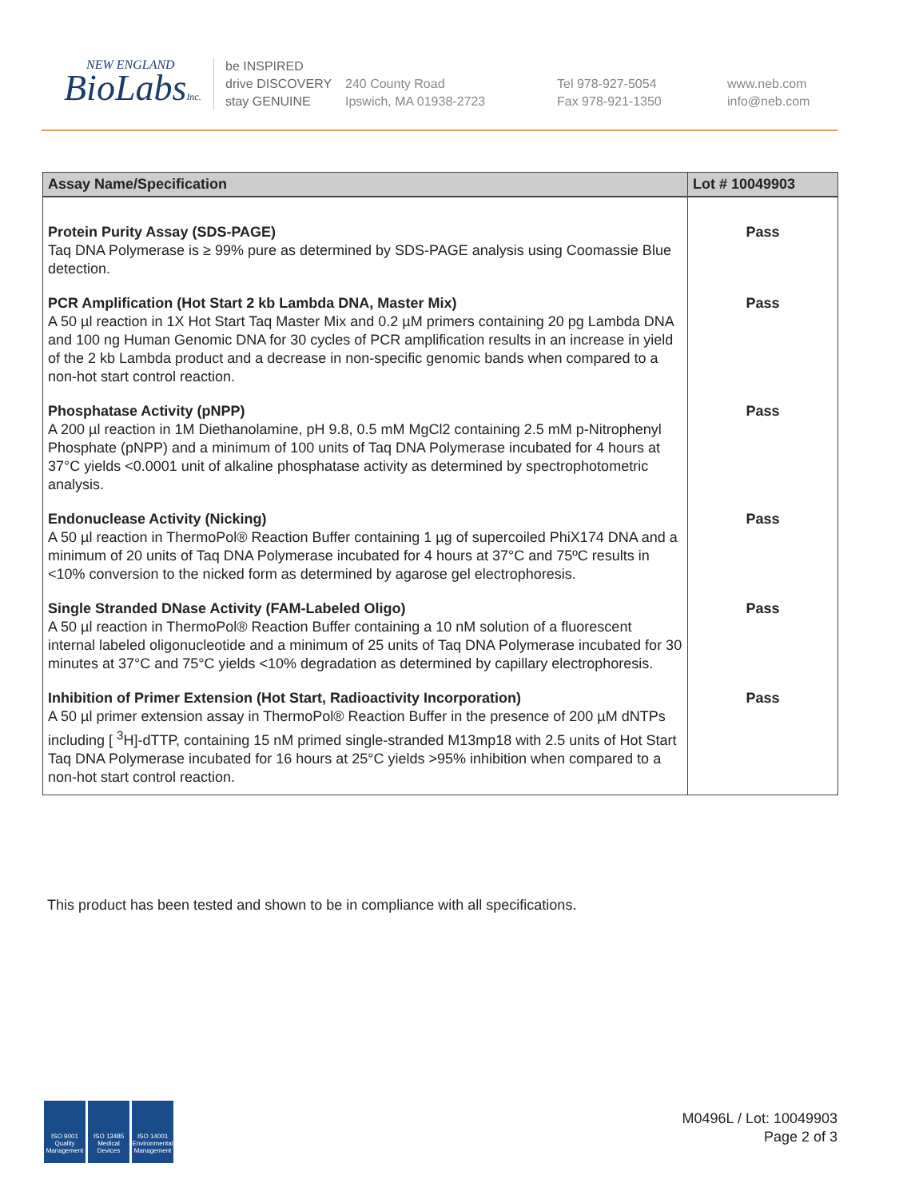NEW ENGLAND
BioLabsInc.
be INSPIRED
drive DISCOVERY
stay GENUINE
240 County Road
Ipswich, MA 01938-2723
Tel 978-927-5054
Fax 978-921-1350
www.neb.com
info@neb.com
| Assay Name/Specification | Lot # 10049903 |
| --- | --- |
| Protein Purity Assay (SDS-PAGE) Taq DNA Polymerase is ≥ 99% pure as determined by SDS-PAGE analysis using Coomassie Blue detection. | Pass |
| PCR Amplification (Hot Start 2 kb Lambda DNA, Master Mix) A 50 µl reaction in 1X Hot Start Taq Master Mix and 0.2 µM primers containing 20 pg Lambda DNA and 100 ng Human Genomic DNA for 30 cycles of PCR amplification results in an increase in yield of the 2 kb Lambda product and a decrease in non-specific genomic bands when compared to a non-hot start control reaction. | Pass |
| Phosphatase Activity (pNPP) A 200 µl reaction in 1M Diethanolamine, pH 9.8, 0.5 mM MgCl2 containing 2.5 mM p-Nitrophenyl Phosphate (pNPP) and a minimum of 100 units of Taq DNA Polymerase incubated for 4 hours at 37°C yields <0.0001 unit of alkaline phosphatase activity as determined by spectrophotometric analysis. | Pass |
| Endonuclease Activity (Nicking) A 50 µl reaction in ThermoPol® Reaction Buffer containing 1 µg of supercoiled PhiX174 DNA and a minimum of 20 units of Taq DNA Polymerase incubated for 4 hours at 37°C and 75ºC results in <10% conversion to the nicked form as determined by agarose gel electrophoresis. | Pass |
| Single Stranded DNase Activity (FAM-Labeled Oligo) A 50 µl reaction in ThermoPol® Reaction Buffer containing a 10 nM solution of a fluorescent internal labeled oligonucleotide and a minimum of 25 units of Taq DNA Polymerase incubated for 30 minutes at 37°C and 75°C yields <10% degradation as determined by capillary electrophoresis. | Pass |
| Inhibition of Primer Extension (Hot Start, Radioactivity Incorporation) A 50 µl primer extension assay in ThermoPol® Reaction Buffer in the presence of 200 µM dNTPs including [ <sup>3</sup>H]-dTTP, containing 15 nM primed single-stranded M13mp18 with 2.5 units of Hot Start Taq DNA Polymerase incubated for 16 hours at 25°C yields >95% inhibition when compared to a non-hot start control reaction. | Pass |
This product has been tested and shown to be in compliance with all specifications.
ISO 9001
Quality Management
ISO 13485
Medical Devices
ISO 14001
Environmental Management
M0496L / Lot: 10049903
Page 2 of 3